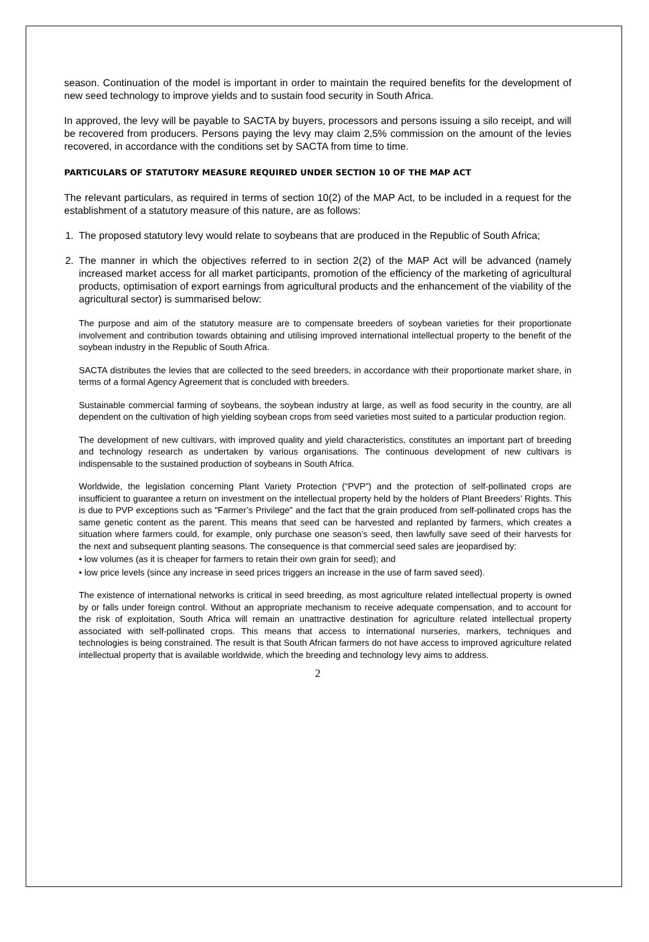season. Continuation of the model is important in order to maintain the required benefits for the development of new seed technology to improve yields and to sustain food security in South Africa.
In approved, the levy will be payable to SACTA by buyers, processors and persons issuing a silo receipt, and will be recovered from producers. Persons paying the levy may claim 2,5% commission on the amount of the levies recovered, in accordance with the conditions set by SACTA from time to time.
PARTICULARS OF STATUTORY MEASURE REQUIRED UNDER SECTION 10 OF THE MAP ACT
The relevant particulars, as required in terms of section 10(2) of the MAP Act, to be included in a request for the establishment of a statutory measure of this nature, are as follows:
1. The proposed statutory levy would relate to soybeans that are produced in the Republic of South Africa;
2. The manner in which the objectives referred to in section 2(2) of the MAP Act will be advanced (namely increased market access for all market participants, promotion of the efficiency of the marketing of agricultural products, optimisation of export earnings from agricultural products and the enhancement of the viability of the agricultural sector) is summarised below:
The purpose and aim of the statutory measure are to compensate breeders of soybean varieties for their proportionate involvement and contribution towards obtaining and utilising improved international intellectual property to the benefit of the soybean industry in the Republic of South Africa.
SACTA distributes the levies that are collected to the seed breeders, in accordance with their proportionate market share, in terms of a formal Agency Agreement that is concluded with breeders.
Sustainable commercial farming of soybeans, the soybean industry at large, as well as food security in the country, are all dependent on the cultivation of high yielding soybean crops from seed varieties most suited to a particular production region.
The development of new cultivars, with improved quality and yield characteristics, constitutes an important part of breeding and technology research as undertaken by various organisations. The continuous development of new cultivars is indispensable to the sustained production of soybeans in South Africa.
Worldwide, the legislation concerning Plant Variety Protection (“PVP”) and the protection of self-pollinated crops are insufficient to guarantee a return on investment on the intellectual property held by the holders of Plant Breeders’ Rights. This is due to PVP exceptions such as "Farmer’s Privilege" and the fact that the grain produced from self-pollinated crops has the same genetic content as the parent. This means that seed can be harvested and replanted by farmers, which creates a situation where farmers could, for example, only purchase one season’s seed, then lawfully save seed of their harvests for the next and subsequent planting seasons. The consequence is that commercial seed sales are jeopardised by:
• low volumes (as it is cheaper for farmers to retain their own grain for seed); and
• low price levels (since any increase in seed prices triggers an increase in the use of farm saved seed).
The existence of international networks is critical in seed breeding, as most agriculture related intellectual property is owned by or falls under foreign control. Without an appropriate mechanism to receive adequate compensation, and to account for the risk of exploitation, South Africa will remain an unattractive destination for agriculture related intellectual property associated with self-pollinated crops. This means that access to international nurseries, markers, techniques and technologies is being constrained. The result is that South African farmers do not have access to improved agriculture related intellectual property that is available worldwide, which the breeding and technology levy aims to address.
2